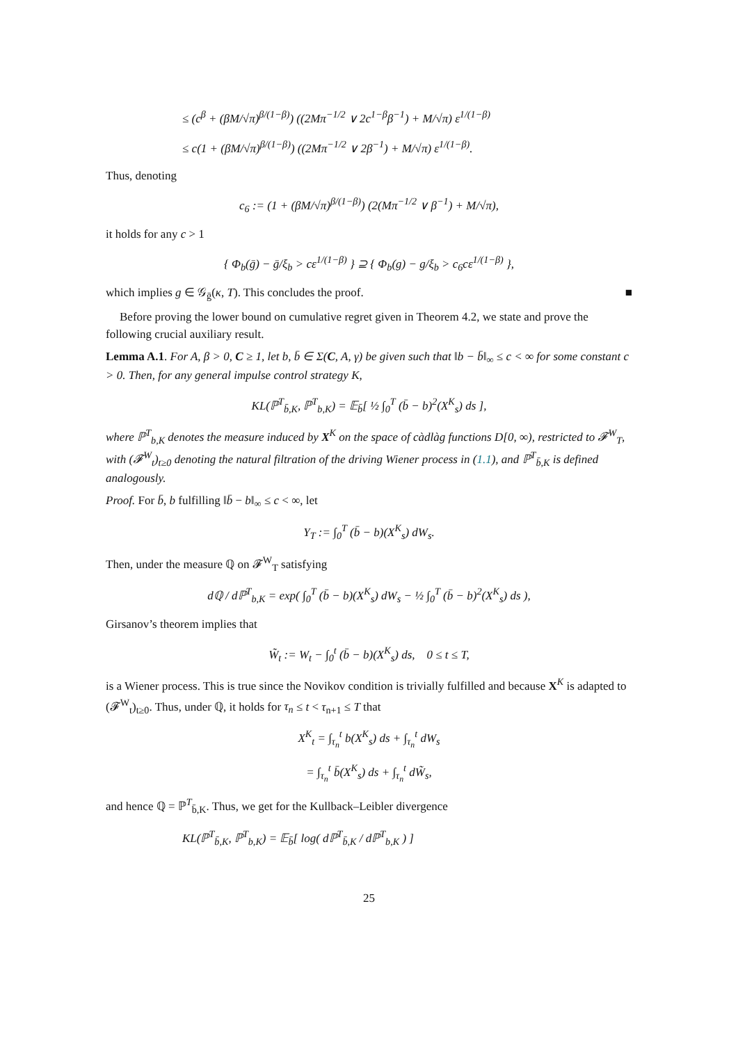≤ (c<sup>β</sup> + (βM/√π)<sup>β/(1−β)</sup>) ((2Mπ<sup>−1/2</sup> ∨ 2c<sup>1−β</sup>β<sup>−1</sup>) + M/√π) ε<sup>1/(1−β)</sup>
≤ c(1 + (βM/√π)<sup>β/(1−β)</sup>) ((2Mπ<sup>−1/2</sup> ∨ 2β<sup>−1</sup>) + M/√π) ε<sup>1/(1−β)</sup>.
Thus, denoting
c<sub>6</sub> := (1 + (βM/√π)<sup>β/(1−β)</sup>) (2(Mπ<sup>−1/2</sup> ∨ β<sup>−1</sup>) + M/√π),
it holds for any c > 1
{ Φ<sub>b</sub>(ḡ) − ḡ/ξ<sub>b</sub> > cε<sup>1/(1−β)</sup> } ⊇ { Φ<sub>b</sub>(g) − g/ξ<sub>b</sub> > c<sub>6</sub>cε<sup>1/(1−β)</sup> },
which implies g ∈ 𝒢<sub>ḡ</sub>(κ, T). This concludes the proof. ■
Before proving the lower bound on cumulative regret given in Theorem 4.2, we state and prove the following crucial auxiliary result.
Lemma A.1. For A, β > 0, C ≥ 1, let b, b̄ ∈ Σ(C, A, γ) be given such that ‖b − b̄‖<sub>∞</sub> ≤ c < ∞ for some constant c > 0. Then, for any general impulse control strategy K,
KL(ℙ<sup>T</sup><sub>b̄,K</sub>, ℙ<sup>T</sup><sub>b,K</sub>) = 𝔼<sub>b̄</sub>[ ½ ∫<sub>0</sub><sup>T</sup> (b̄ − b)<sup>2</sup>(X<sup>K</sup><sub>s</sub>) ds ],
where ℙ<sup>T</sup><sub>b,K</sub> denotes the measure induced by X<sup>K</sup> on the space of càdlàg functions D[0, ∞), restricted to 𝓕<sup>W</sup><sub>T</sub>, with (𝓕<sup>W</sup><sub>t</sub>)<sub>t≥0</sub> denoting the natural filtration of the driving Wiener process in (1.1), and ℙ<sup>T</sup><sub>b̄,K</sub> is defined analogously.
Proof. For b̄, b fulfilling ‖b̄ − b‖<sub>∞</sub> ≤ c < ∞, let
Y<sub>T</sub> := ∫<sub>0</sub><sup>T</sup> (b̄ − b)(X<sup>K</sup><sub>s</sub>) dW<sub>s</sub>.
Then, under the measure ℚ on 𝓕<sup>W</sup><sub>T</sub> satisfying
dℚ / dℙ<sup>T</sup><sub>b,K</sub> = exp( ∫<sub>0</sub><sup>T</sup> (b̄ − b)(X<sup>K</sup><sub>s</sub>) dW<sub>s</sub> − ½ ∫<sub>0</sub><sup>T</sup> (b̄ − b)<sup>2</sup>(X<sup>K</sup><sub>s</sub>) ds ),
Girsanov’s theorem implies that
W̃<sub>t</sub> := W<sub>t</sub> − ∫<sub>0</sub><sup>t</sup> (b̄ − b)(X<sup>K</sup><sub>s</sub>) ds, 0 ≤ t ≤ T,
is a Wiener process. This is true since the Novikov condition is trivially fulfilled and because X<sup>K</sup> is adapted to (𝓕<sup>W</sup><sub>t</sub>)<sub>t≥0</sub>. Thus, under ℚ, it holds for τ<sub>n</sub> ≤ t < τ<sub>n+1</sub> ≤ T that
X<sup>K</sup><sub>t</sub> = ∫<sub>τ<sub>n</sub></sub><sup>t</sup> b(X<sup>K</sup><sub>s</sub>) ds + ∫<sub>τ<sub>n</sub></sub><sup>t</sup> dW<sub>s</sub>
= ∫<sub>τ<sub>n</sub></sub><sup>t</sup> b̄(X<sup>K</sup><sub>s</sub>) ds + ∫<sub>τ<sub>n</sub></sub><sup>t</sup> dW̃<sub>s</sub>,
and hence ℚ = ℙ<sup>T</sup><sub>b̄,K</sub>. Thus, we get for the Kullback–Leibler divergence
KL(ℙ<sup>T</sup><sub>b̄,K</sub>, ℙ<sup>T</sup><sub>b,K</sub>) = 𝔼<sub>b̄</sub>[ log( dℙ<sup>T</sup><sub>b̄,K</sub> / dℙ<sup>T</sup><sub>b,K</sub> ) ]
25